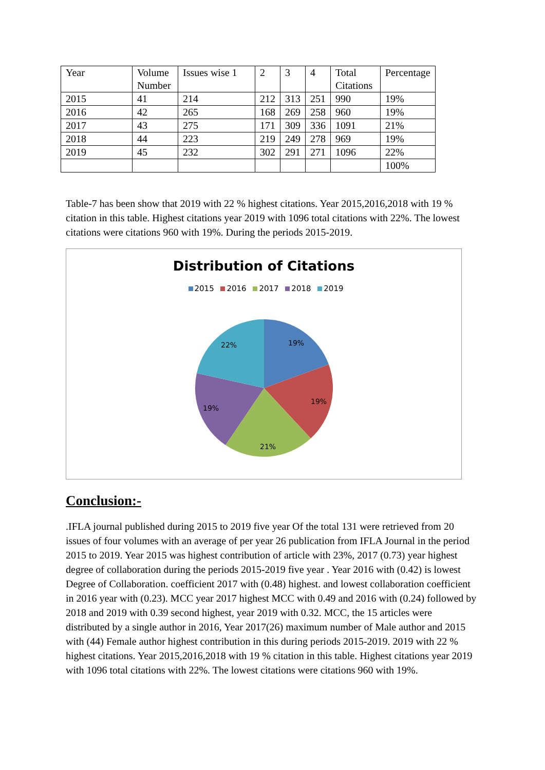| Year | Volume Number | Issues wise 1 | 2 | 3 | 4 | Total Citations | Percentage |
| 2015 | 41 | 214 | 212 | 313 | 251 | 990 | 19% |
| 2016 | 42 | 265 | 168 | 269 | 258 | 960 | 19% |
| 2017 | 43 | 275 | 171 | 309 | 336 | 1091 | 21% |
| 2018 | 44 | 223 | 219 | 249 | 278 | 969 | 19% |
| 2019 | 45 | 232 | 302 | 291 | 271 | 1096 | 22% |
| | | | | | | | 100% |
Table-7 has been show that 2019 with 22 % highest citations. Year 2015,2016,2018 with 19 % citation in this table. Highest citations year 2019 with 1096 total citations with 22%. The lowest citations were citations 960 with 19%. During the periods 2015-2019.
Distribution of Citations
2015 2016 2017 2018 2019
19%
19%
21%
19%
22%
Conclusion:-
.IFLA journal published during 2015 to 2019 five year Of the total 131 were retrieved from 20 issues of four volumes with an average of per year 26 publication from IFLA Journal in the period 2015 to 2019. Year 2015 was highest contribution of article with 23%, 2017 (0.73) year highest degree of collaboration during the periods 2015-2019 five year . Year 2016 with (0.42) is lowest Degree of Collaboration. coefficient 2017 with (0.48) highest. and lowest collaboration coefficient in 2016 year with (0.23). MCC year 2017 highest MCC with 0.49 and 2016 with (0.24) followed by 2018 and 2019 with 0.39 second highest, year 2019 with 0.32. MCC, the 15 articles were distributed by a single author in 2016, Year 2017(26) maximum number of Male author and 2015 with (44) Female author highest contribution in this during periods 2015-2019. 2019 with 22 % highest citations. Year 2015,2016,2018 with 19 % citation in this table. Highest citations year 2019 with 1096 total citations with 22%. The lowest citations were citations 960 with 19%.